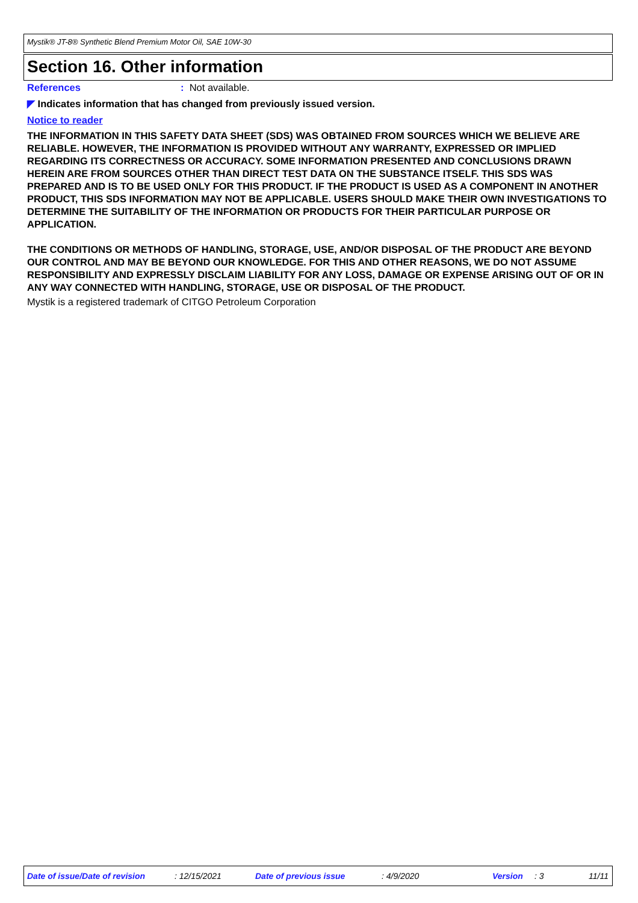Mystik® JT-8® Synthetic Blend Premium Motor Oil, SAE 10W-30
Section 16. Other information
References: Not available.
◤ Indicates information that has changed from previously issued version.
Notice to reader
THE INFORMATION IN THIS SAFETY DATA SHEET (SDS) WAS OBTAINED FROM SOURCES WHICH WE BELIEVE ARE RELIABLE. HOWEVER, THE INFORMATION IS PROVIDED WITHOUT ANY WARRANTY, EXPRESSED OR IMPLIED REGARDING ITS CORRECTNESS OR ACCURACY. SOME INFORMATION PRESENTED AND CONCLUSIONS DRAWN HEREIN ARE FROM SOURCES OTHER THAN DIRECT TEST DATA ON THE SUBSTANCE ITSELF. THIS SDS WAS PREPARED AND IS TO BE USED ONLY FOR THIS PRODUCT. IF THE PRODUCT IS USED AS A COMPONENT IN ANOTHER PRODUCT, THIS SDS INFORMATION MAY NOT BE APPLICABLE. USERS SHOULD MAKE THEIR OWN INVESTIGATIONS TO DETERMINE THE SUITABILITY OF THE INFORMATION OR PRODUCTS FOR THEIR PARTICULAR PURPOSE OR APPLICATION.
THE CONDITIONS OR METHODS OF HANDLING, STORAGE, USE, AND/OR DISPOSAL OF THE PRODUCT ARE BEYOND OUR CONTROL AND MAY BE BEYOND OUR KNOWLEDGE. FOR THIS AND OTHER REASONS, WE DO NOT ASSUME RESPONSIBILITY AND EXPRESSLY DISCLAIM LIABILITY FOR ANY LOSS, DAMAGE OR EXPENSE ARISING OUT OF OR IN ANY WAY CONNECTED WITH HANDLING, STORAGE, USE OR DISPOSAL OF THE PRODUCT.
Mystik is a registered trademark of CITGO Petroleum Corporation
Date of issue/Date of revision : 12/15/2021 Date of previous issue : 4/9/2020 Version : 3 11/11